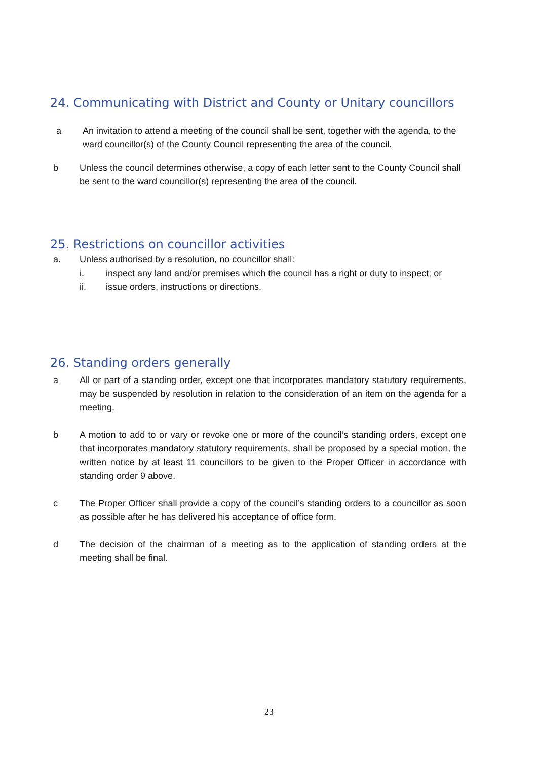24. Communicating with District and County or Unitary councillors
a An invitation to attend a meeting of the council shall be sent, together with the agenda, to the ward councillor(s) of the County Council representing the area of the council.
b Unless the council determines otherwise, a copy of each letter sent to the County Council shall be sent to the ward councillor(s) representing the area of the council.
25. Restrictions on councillor activities
a. Unless authorised by a resolution, no councillor shall:
i. inspect any land and/or premises which the council has a right or duty to inspect; or
ii. issue orders, instructions or directions.
26. Standing orders generally
a All or part of a standing order, except one that incorporates mandatory statutory requirements, may be suspended by resolution in relation to the consideration of an item on the agenda for a meeting.
b A motion to add to or vary or revoke one or more of the council’s standing orders, except one that incorporates mandatory statutory requirements, shall be proposed by a special motion, the written notice by at least 11 councillors to be given to the Proper Officer in accordance with standing order 9 above.
c The Proper Officer shall provide a copy of the council’s standing orders to a councillor as soon as possible after he has delivered his acceptance of office form.
d The decision of the chairman of a meeting as to the application of standing orders at the meeting shall be final.
23